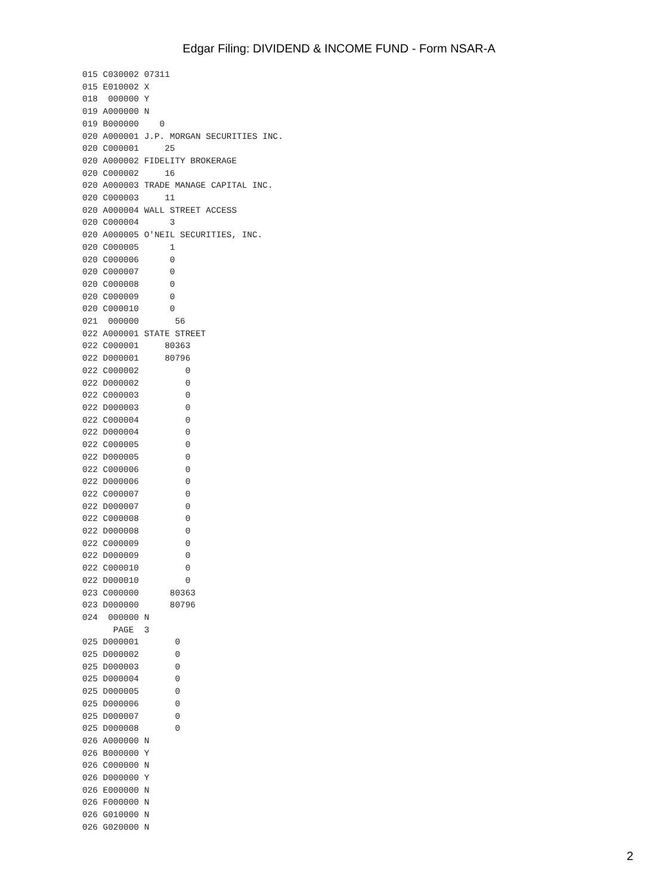Edgar Filing: DIVIDEND & INCOME FUND - Form NSAR-A
015 C030002 07311
015 E010002 X
018  000000 Y
019 A000000 N
019 B000000    0
020 A000001 J.P. MORGAN SECURITIES INC.
020 C000001     25
020 A000002 FIDELITY BROKERAGE
020 C000002     16
020 A000003 TRADE MANAGE CAPITAL INC.
020 C000003     11
020 A000004 WALL STREET ACCESS
020 C000004      3
020 A000005 O'NEIL SECURITIES, INC.
020 C000005      1
020 C000006      0
020 C000007      0
020 C000008      0
020 C000009      0
020 C000010      0
021  000000       56
022 A000001 STATE STREET
022 C000001     80363
022 D000001     80796
022 C000002         0
022 D000002         0
022 C000003         0
022 D000003         0
022 C000004         0
022 D000004         0
022 C000005         0
022 D000005         0
022 C000006         0
022 D000006         0
022 C000007         0
022 D000007         0
022 C000008         0
022 D000008         0
022 C000009         0
022 D000009         0
022 C000010         0
022 D000010         0
023 C000000      80363
023 D000000      80796
024  000000 N
      PAGE  3
025 D000001       0
025 D000002       0
025 D000003       0
025 D000004       0
025 D000005       0
025 D000006       0
025 D000007       0
025 D000008       0
026 A000000 N
026 B000000 Y
026 C000000 N
026 D000000 Y
026 E000000 N
026 F000000 N
026 G010000 N
026 G020000 N
2